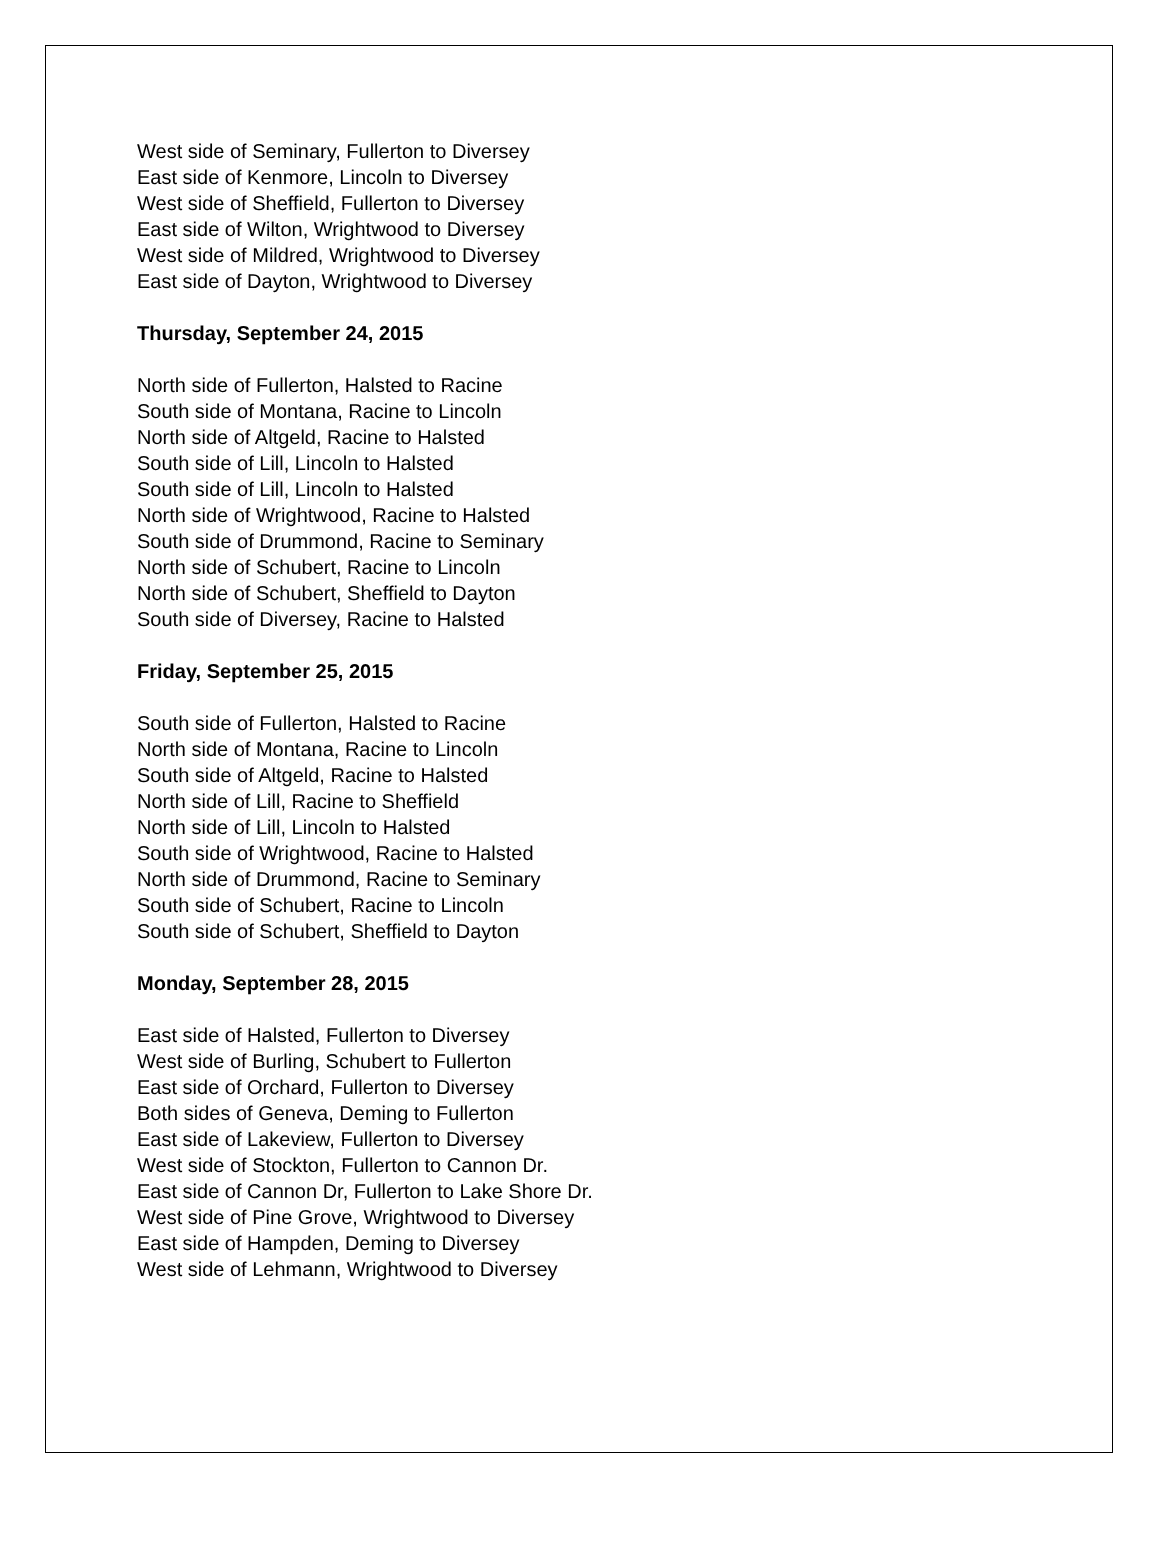West side of Seminary, Fullerton to Diversey
East side of Kenmore, Lincoln to Diversey
West side of Sheffield, Fullerton to Diversey
East side of Wilton, Wrightwood to Diversey
West side of Mildred, Wrightwood to Diversey
East side of Dayton, Wrightwood to Diversey
Thursday, September 24, 2015
North side of Fullerton, Halsted to Racine
South side of Montana, Racine to Lincoln
North side of Altgeld, Racine to Halsted
South side of Lill, Lincoln to Halsted
South side of Lill, Lincoln to Halsted
North side of Wrightwood, Racine to Halsted
South side of Drummond, Racine to Seminary
North side of Schubert, Racine to Lincoln
North side of Schubert, Sheffield to Dayton
South side of Diversey, Racine to Halsted
Friday, September 25, 2015
South side of Fullerton, Halsted to Racine
North side of Montana, Racine to Lincoln
South side of Altgeld, Racine to Halsted
North side of Lill, Racine to Sheffield
North side of Lill, Lincoln to Halsted
South side of Wrightwood, Racine to Halsted
North side of Drummond, Racine to Seminary
South side of Schubert, Racine to Lincoln
South side of Schubert, Sheffield to Dayton
Monday, September 28, 2015
East side of Halsted, Fullerton to Diversey
West side of Burling, Schubert to Fullerton
East side of Orchard, Fullerton to Diversey
Both sides of Geneva, Deming to Fullerton
East side of Lakeview, Fullerton to Diversey
West side of Stockton, Fullerton to Cannon Dr.
East side of Cannon Dr, Fullerton to Lake Shore Dr.
West side of Pine Grove, Wrightwood to Diversey
East side of Hampden, Deming to Diversey
West side of Lehmann, Wrightwood to Diversey